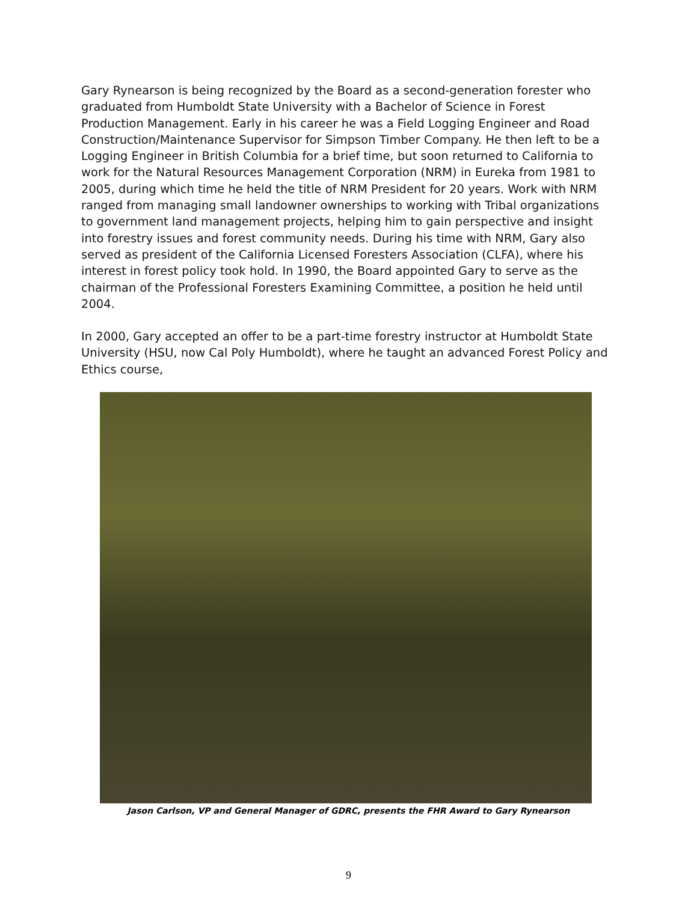Gary Rynearson is being recognized by the Board as a second-generation forester who graduated from Humboldt State University with a Bachelor of Science in Forest Production Management. Early in his career he was a Field Logging Engineer and Road Construction/Maintenance Supervisor for Simpson Timber Company. He then left to be a Logging Engineer in British Columbia for a brief time, but soon returned to California to work for the Natural Resources Management Corporation (NRM) in Eureka from 1981 to 2005, during which time he held the title of NRM President for 20 years. Work with NRM ranged from managing small landowner ownerships to working with Tribal organizations to government land management projects, helping him to gain perspective and insight into forestry issues and forest community needs. During his time with NRM, Gary also served as president of the California Licensed Foresters Association (CLFA), where his interest in forest policy took hold. In 1990, the Board appointed Gary to serve as the chairman of the Professional Foresters Examining Committee, a position he held until 2004.
In 2000, Gary accepted an offer to be a part-time forestry instructor at Humboldt State University (HSU, now Cal Poly Humboldt), where he taught an advanced Forest Policy and Ethics course,
Jason Carlson, VP and General Manager of GDRC, presents the FHR Award to Gary Rynearson
9